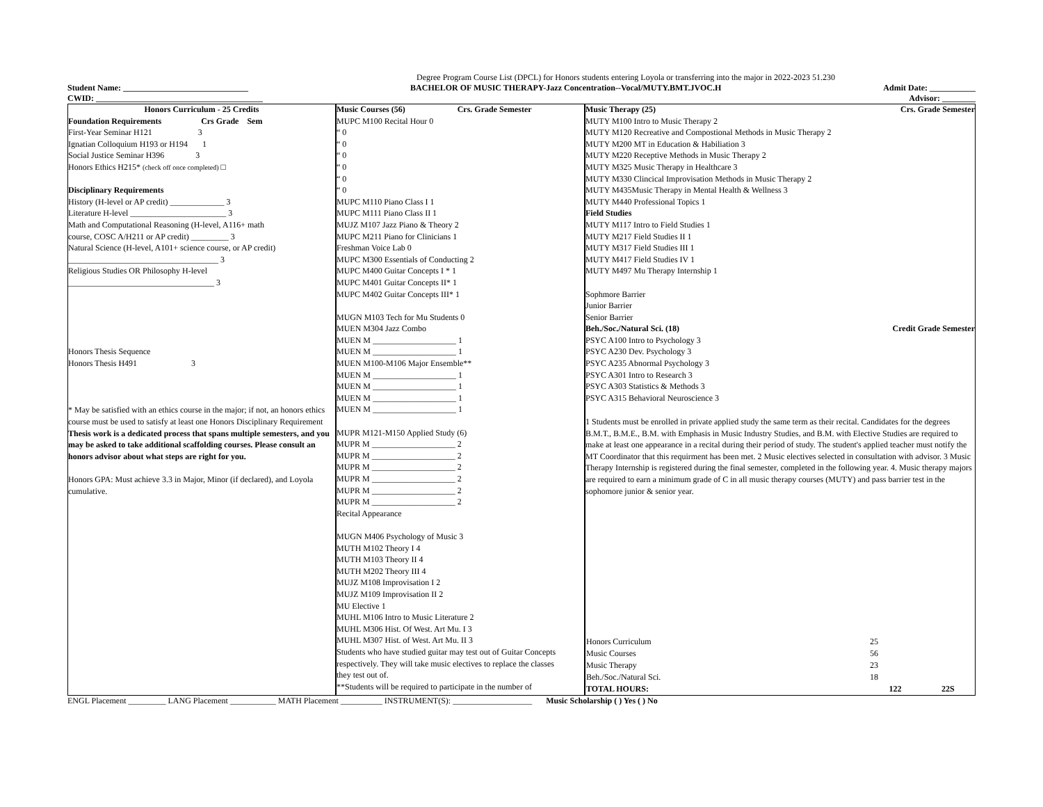Degree Program Course List (DPCL) for Honors students entering Loyola or transferring into the major in 2022-2023 51.230
Student Name: ______________________________ BACHELOR OF MUSIC THERAPY-Jazz Concentration--Vocal/MUTY.BMT.JVOC.H Admit Date: ___________
CWID: ________________________________________ Advisor: ________
Honors Curriculum - 25 Credits
Foundation Requirements Crs Grade Sem
First-Year Seminar H121 3
Ignatian Colloquium H193 or H194 1
Social Justice Seminar H396 3
Honors Ethics H215* (check off once completed) □
Disciplinary Requirements
History (H-level or AP credit) _____________ 3
Literature H-level _______________________ 3
Math and Computational Reasoning (H-level, A116+ math
course, COSC A/H211 or AP credit) _________ 3
Natural Science (H-level, A101+ science course, or AP credit)
____________________________________ 3
Religious Studies OR Philosophy H-level
___________________________________ 3
Honors Thesis Sequence
Honors Thesis H491 3
* May be satisfied with an ethics course in the major; if not, an honors ethics course must be used to satisfy at least one Honors Disciplinary Requirement
Thesis work is a dedicated process that spans multiple semesters, and you may be asked to take additional scaffolding courses. Please consult an honors advisor about what steps are right for you.
Honors GPA: Must achieve 3.3 in Major, Minor (if declared), and Loyola cumulative.
Music Courses (56) Crs. Grade Semester
MUPC M100 Recital Hour 0
“ 0
“ 0
“ 0
“ 0
“ 0
“ 0
MUPC M110 Piano Class I 1
MUPC M111 Piano Class II 1
MUJZ M107 Jazz Piano & Theory 2
MUPC M211 Piano for Clinicians 1
Freshman Voice Lab 0
MUPC M300 Essentials of Conducting 2
MUPC M400 Guitar Concepts I * 1
MUPC M401 Guitar Concepts II* 1
MUPC M402 Guitar Concepts III* 1
MUGN M103 Tech for Mu Students 0
MUEN M304 Jazz Combo
MUEN M ____________________ 1
MUEN M ____________________ 1
MUEN M100-M106 Major Ensemble**
MUEN M ____________________ 1
MUEN M ____________________ 1
MUEN M ____________________ 1
MUEN M ____________________ 1
MUPR M121-M150 Applied Study (6)
MUPR M ____________________ 2
MUPR M ____________________ 2
MUPR M ____________________ 2
MUPR M ____________________ 2
MUPR M ____________________ 2
MUPR M ____________________ 2
Recital Appearance
MUGN M406 Psychology of Music 3
MUTH M102 Theory I 4
MUTH M103 Theory II 4
MUTH M202 Theory III 4
MUJZ M108 Improvisation I 2
MUJZ M109 Improvisation II 2
MU Elective 1
MUHL M106 Intro to Music Literature 2
MUHL M306 Hist. Of West. Art Mu. I 3
MUHL M307 Hist. of West. Art Mu. II 3
Students who have studied guitar may test out of Guitar Concepts
respectively. They will take music electives to replace the classes
they test out of.
**Students will be required to participate in the number of
Music Therapy (25) Crs. Grade Semester
MUTY M100 Intro to Music Therapy 2
MUTY M120 Recreative and Compostional Methods in Music Therapy 2
MUTY M200 MT in Education & Habiliation 3
MUTY M220 Receptive Methods in Music Therapy 2
MUTY M325 Music Therapy in Healthcare 3
MUTY M330 Clincical Improvisation Methods in Music Therapy 2
MUTY M435Music Therapy in Mental Health & Wellness 3
MUTY M440 Professional Topics 1
Field Studies
MUTY M117 Intro to Field Studies 1
MUTY M217 Field Studies II 1
MUTY M317 Field Studies III 1
MUTY M417 Field Studies IV 1
MUTY M497 Mu Therapy Internship 1
Sophmore Barrier
Junior Barrier
Senior Barrier
Beh./Soc./Natural Sci. (18) Credit Grade Semester
PSYC A100 Intro to Psychology 3
PSYC A230 Dev. Psychology 3
PSYC A235 Abnormal Psychology 3
PSYC A301 Intro to Research 3
PSYC A303 Statistics & Methods 3
PSYC A315 Behavioral Neuroscience 3
1 Students must be enrolled in private applied study the same term as their recital. Candidates for the degrees B.M.T., B.M.E., B.M. with Emphasis in Music Industry Studies, and B.M. with Elective Studies are required to make at least one appearance in a recital during their period of study. The student's applied teacher must notify the MT Coordinator that this requirment has been met. 2 Music electives selected in consultation with advisor. 3 Music Therapy Internship is registered during the final semester, completed in the following year. 4. Music therapy majors are required to earn a minimum grade of C in all music therapy courses (MUTY) and pass barrier test in the sophomore junior & senior year.
| Honors Curriculum | 25 | |
| Music Courses | 56 | |
| Music Therapy | 23 | |
| Beh./Soc./Natural Sci. | 18 | |
| TOTAL HOURS: | 122 | 22S |
ENGL Placement _________ LANG Placement ___________ MATH Placement __________ INSTRUMENT(S): ___________________ Music Scholarship ( ) Yes ( ) No